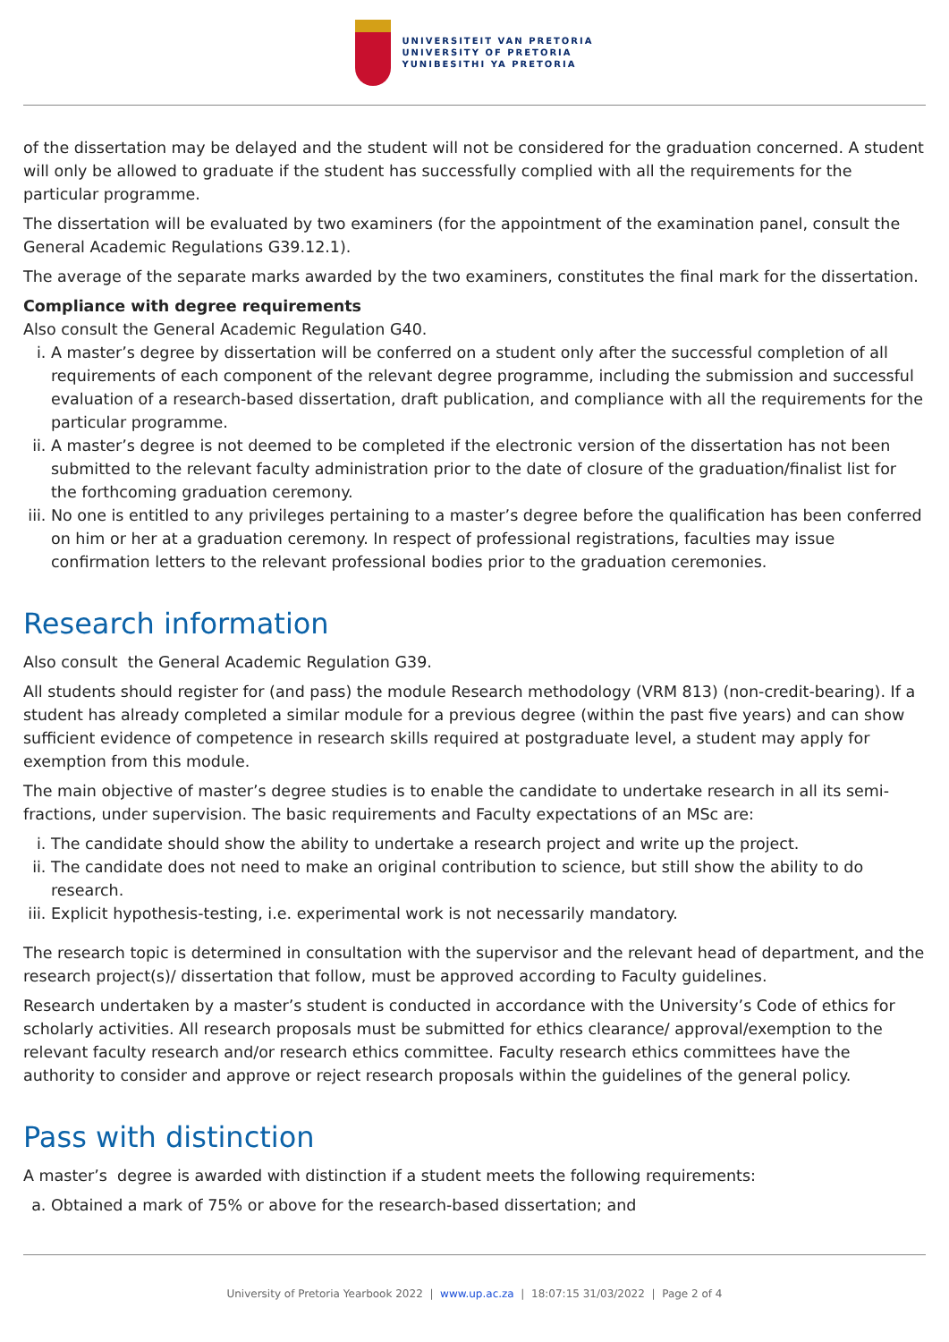UNIVERSITEIT VAN PRETORIA
UNIVERSITY OF PRETORIA
YUNIBESITHI YA PRETORIA
of the dissertation may be delayed and the student will not be considered for the graduation concerned. A student will only be allowed to graduate if the student has successfully complied with all the requirements for the particular programme.
The dissertation will be evaluated by two examiners (for the appointment of the examination panel, consult the General Academic Regulations G39.12.1).
The average of the separate marks awarded by the two examiners, constitutes the final mark for the dissertation.
Compliance with degree requirements
Also consult the General Academic Regulation G40.
i. A master’s degree by dissertation will be conferred on a student only after the successful completion of all requirements of each component of the relevant degree programme, including the submission and successful evaluation of a research-based dissertation, draft publication, and compliance with all the requirements for the particular programme.
ii. A master’s degree is not deemed to be completed if the electronic version of the dissertation has not been submitted to the relevant faculty administration prior to the date of closure of the graduation/finalist list for the forthcoming graduation ceremony.
iii. No one is entitled to any privileges pertaining to a master’s degree before the qualification has been conferred on him or her at a graduation ceremony. In respect of professional registrations, faculties may issue confirmation letters to the relevant professional bodies prior to the graduation ceremonies.
Research information
Also consult the General Academic Regulation G39.
All students should register for (and pass) the module Research methodology (VRM 813) (non-credit-bearing). If a student has already completed a similar module for a previous degree (within the past five years) and can show sufficient evidence of competence in research skills required at postgraduate level, a student may apply for exemption from this module.
The main objective of master’s degree studies is to enable the candidate to undertake research in all its semi-fractions, under supervision. The basic requirements and Faculty expectations of an MSc are:
i. The candidate should show the ability to undertake a research project and write up the project.
ii. The candidate does not need to make an original contribution to science, but still show the ability to do research.
iii. Explicit hypothesis-testing, i.e. experimental work is not necessarily mandatory.
The research topic is determined in consultation with the supervisor and the relevant head of department, and the research project(s)/ dissertation that follow, must be approved according to Faculty guidelines.
Research undertaken by a master’s student is conducted in accordance with the University’s Code of ethics for scholarly activities. All research proposals must be submitted for ethics clearance/ approval/exemption to the relevant faculty research and/or research ethics committee. Faculty research ethics committees have the authority to consider and approve or reject research proposals within the guidelines of the general policy.
Pass with distinction
A master’s degree is awarded with distinction if a student meets the following requirements:
a. Obtained a mark of 75% or above for the research-based dissertation; and
University of Pretoria Yearbook 2022 | www.up.ac.za | 18:07:15 31/03/2022 | Page 2 of 4